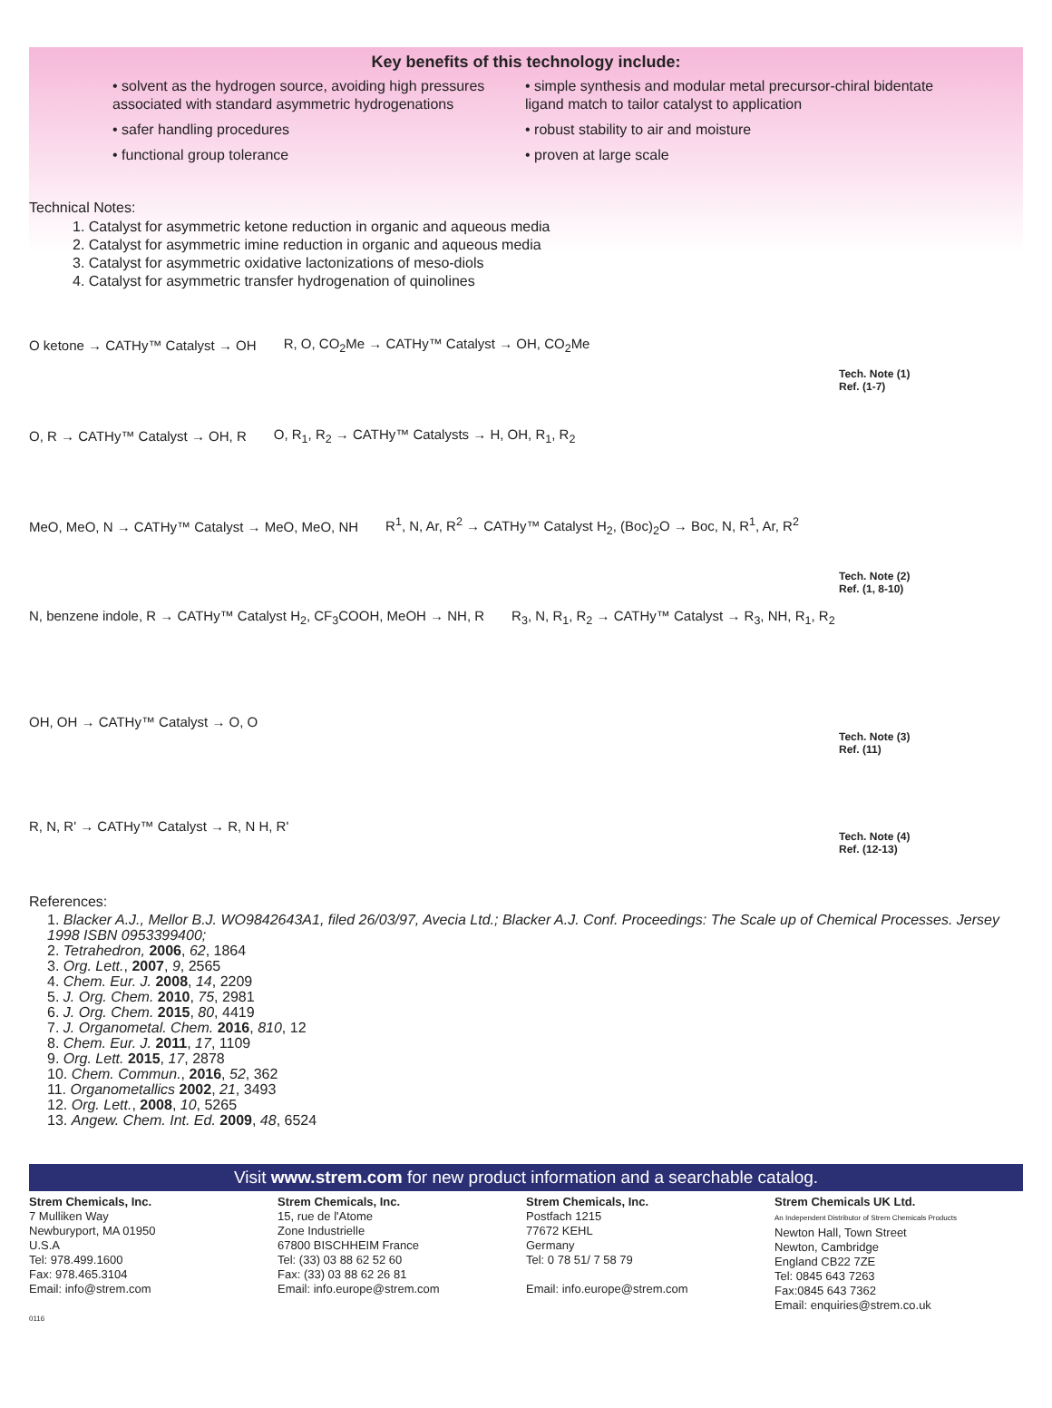Key benefits of this technology include:
• solvent as the hydrogen source, avoiding high pressures associated with standard asymmetric hydrogenations
• safer handling procedures
• functional group tolerance
• simple synthesis and modular metal precursor-chiral bidentate ligand match to tailor catalyst to application
• robust stability to air and moisture
• proven at large scale
Technical Notes:
1. Catalyst for asymmetric ketone reduction in organic and aqueous media
2. Catalyst for asymmetric imine reduction in organic and aqueous media
3. Catalyst for asymmetric oxidative lactonizations of meso-diols
4. Catalyst for asymmetric transfer hydrogenation of quinolines
O ketone → CATHy™ Catalyst → OH R, O, CO<sub>2</sub>Me → CATHy™ Catalyst → OH, CO<sub>2</sub>Me
Tech. Note (1)
Ref. (1-7)
O, R → CATHy™ Catalyst → OH, R O, R<sub>1</sub>, R<sub>2</sub> → CATHy™ Catalysts → H, OH, R<sub>1</sub>, R<sub>2</sub>
MeO, MeO, N → CATHy™ Catalyst → MeO, MeO, NH R<sup>1</sup>, N, Ar, R<sup>2</sup> → CATHy™ Catalyst H<sub>2</sub>, (Boc)<sub>2</sub>O → Boc, N, R<sup>1</sup>, Ar, R<sup>2</sup>
Tech. Note (2)
Ref. (1, 8-10)
N, benzene indole, R → CATHy™ Catalyst H<sub>2</sub>, CF<sub>3</sub>COOH, MeOH → NH, R R<sub>3</sub>, N, R<sub>1</sub>, R<sub>2</sub> → CATHy™ Catalyst → R<sub>3</sub>, NH, R<sub>1</sub>, R<sub>2</sub>
OH, OH → CATHy™ Catalyst → O, O
Tech. Note (3)
Ref. (11)
R, N, R' → CATHy™ Catalyst → R, N H, R'
Tech. Note (4)
Ref. (12-13)
References:
1. Blacker A.J., Mellor B.J. WO9842643A1, filed 26/03/97, Avecia Ltd.; Blacker A.J. Conf. Proceedings: The Scale up of Chemical Processes. Jersey 1998 ISBN 0953399400;
2. Tetrahedron, 2006, 62, 1864
3. Org. Lett., 2007, 9, 2565
4. Chem. Eur. J. 2008, 14, 2209
5. J. Org. Chem. 2010, 75, 2981
6. J. Org. Chem. 2015, 80, 4419
7. J. Organometal. Chem. 2016, 810, 12
8. Chem. Eur. J. 2011, 17, 1109
9. Org. Lett. 2015, 17, 2878
10. Chem. Commun., 2016, 52, 362
11. Organometallics 2002, 21, 3493
12. Org. Lett., 2008, 10, 5265
13. Angew. Chem. Int. Ed. 2009, 48, 6524
Visit www.strem.com for new product information and a searchable catalog.
Strem Chemicals, Inc.
7 Mulliken Way
Newburyport, MA 01950
U.S.A
Tel: 978.499.1600
Fax: 978.465.3104
Email: info@strem.com
Strem Chemicals, Inc.
15, rue de l'Atome
Zone Industrielle
67800 BISCHHEIM France
Tel: (33) 03 88 62 52 60
Fax: (33) 03 88 62 26 81
Email: info.europe@strem.com
Strem Chemicals, Inc.
Postfach 1215
77672 KEHL
Germany
Tel: 0 78 51/ 7 58 79
Email: info.europe@strem.com
Strem Chemicals UK Ltd.
An Independent Distributor of Strem Chemicals Products
Newton Hall, Town Street
Newton, Cambridge
England CB22 7ZE
Tel: 0845 643 7263
Fax:0845 643 7362
Email: enquiries@strem.co.uk
0116